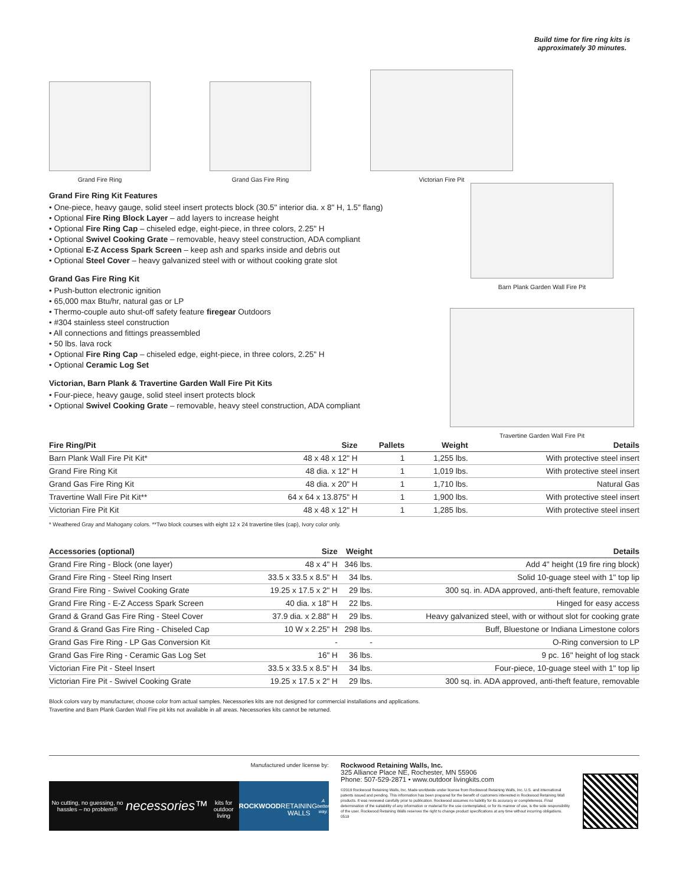Grand Fire Ring
Grand Gas Fire Ring
Victorian Fire Pit
Build time for fire ring kits is approximately 30 minutes.
Barn Plank Garden Wall Fire Pit
Travertine Garden Wall Fire Pit
Grand Fire Ring Kit Features
• One-piece, heavy gauge, solid steel insert protects block (30.5" interior dia. x 8" H, 1.5" flang)
• Optional Fire Ring Block Layer – add layers to increase height
• Optional Fire Ring Cap – chiseled edge, eight-piece, in three colors, 2.25" H
• Optional Swivel Cooking Grate – removable, heavy steel construction, ADA compliant
• Optional E-Z Access Spark Screen – keep ash and sparks inside and debris out
• Optional Steel Cover – heavy galvanized steel with or without cooking grate slot
Grand Gas Fire Ring Kit
• Push-button electronic ignition
• 65,000 max Btu/hr, natural gas or LP
• Thermo-couple auto shut-off safety feature firegear Outdoors
• #304 stainless steel construction
• All connections and fittings preassembled
• 50 lbs. lava rock
• Optional Fire Ring Cap – chiseled edge, eight-piece, in three colors, 2.25" H
• Optional Ceramic Log Set
Victorian, Barn Plank & Travertine Garden Wall Fire Pit Kits
• Four-piece, heavy gauge, solid steel insert protects block
• Optional Swivel Cooking Grate – removable, heavy steel construction, ADA compliant
| Fire Ring/Pit | Size | Pallets | Weight | Details |
| --- | --- | --- | --- | --- |
| Barn Plank Wall Fire Pit Kit* | 48 x 48 x 12" H | 1 | 1,255 lbs. | With protective steel insert |
| Grand Fire Ring Kit | 48 dia. x 12" H | 1 | 1,019 lbs. | With protective steel insert |
| Grand Gas Fire Ring Kit | 48 dia. x 20" H | 1 | 1,710 lbs. | Natural Gas |
| Travertine Wall Fire Pit Kit** | 64 x 64 x 13.875" H | 1 | 1,900 lbs. | With protective steel insert |
| Victorian Fire Pit Kit | 48 x 48 x 12" H | 1 | 1,285 lbs. | With protective steel insert |
* Weathered Gray and Mahogany colors. **Two block courses with eight 12 x 24 travertine tiles (cap), Ivory color only.
| Accessories (optional) | Size | Weight | Details |
| --- | --- | --- | --- |
| Grand Fire Ring - Block (one layer) | 48 x 4" H | 346 lbs. | Add 4" height (19 fire ring block) |
| Grand Fire Ring - Steel Ring Insert | 33.5 x 33.5 x 8.5" H | 34 lbs. | Solid 10-guage steel with 1" top lip |
| Grand Fire Ring - Swivel Cooking Grate | 19.25 x 17.5 x 2" H | 29 lbs. | 300 sq. in. ADA approved, anti-theft feature, removable |
| Grand Fire Ring - E-Z Access Spark Screen | 40 dia. x 18" H | 22 lbs. | Hinged for easy access |
| Grand & Grand Gas Fire Ring - Steel Cover | 37.9 dia. x 2.88" H | 29 lbs. | Heavy galvanized steel, with or without slot for cooking grate |
| Grand & Grand Gas Fire Ring - Chiseled Cap | 10 W x 2.25" H | 298 lbs. | Buff, Bluestone or Indiana Limestone colors |
| Grand Gas Fire Ring - LP Gas Conversion Kit | - | - | O-Ring conversion to LP |
| Grand Gas Fire Ring - Ceramic Gas Log Set | 16" H | 36 lbs. | 9 pc. 16" height of log stack |
| Victorian Fire Pit - Steel Insert | 33.5 x 33.5 x 8.5" H | 34 lbs. | Four-piece, 10-guage steel with 1" top lip |
| Victorian Fire Pit - Swivel Cooking Grate | 19.25 x 17.5 x 2" H | 29 lbs. | 300 sq. in. ADA approved, anti-theft feature, removable |
Block colors vary by manufacturer, choose color from actual samples. Necessories kits are not designed for commercial installations and applications.
Travertine and Barn Plank Garden Wall Fire pit kits not available in all areas. Necessories kits cannot be returned.
Manufactured under license by:
No cutting, no guessing, no hassles – no problem®
necessories™
kits for outdoor living
ROCKWOOD
RETAINING WALLS
A better way.
Rockwood Retaining Walls, Inc.
325 Alliance Place NE, Rochester, MN 55906
Phone: 507-529-2871 • www.outdoor livingkits.com
©2019 Rockwood Retaining Walls, Inc. Made worldwide under license from Rockwood Retaining Walls, Inc. U.S. and international patents issued and pending. This information has been prepared for the benefit of customers interested in Rockwood Retaining Wall products. It was reviewed carefully prior to publication. Rockwood assumes no liability for its accuracy or completeness. Final determination of the suitability of any information or material for the use contemplated, or for its manner of use, is the sole responsibility of the user. Rockwood Retaining Walls reserves the right to change product specifications at any time without incurring obligations. 0519